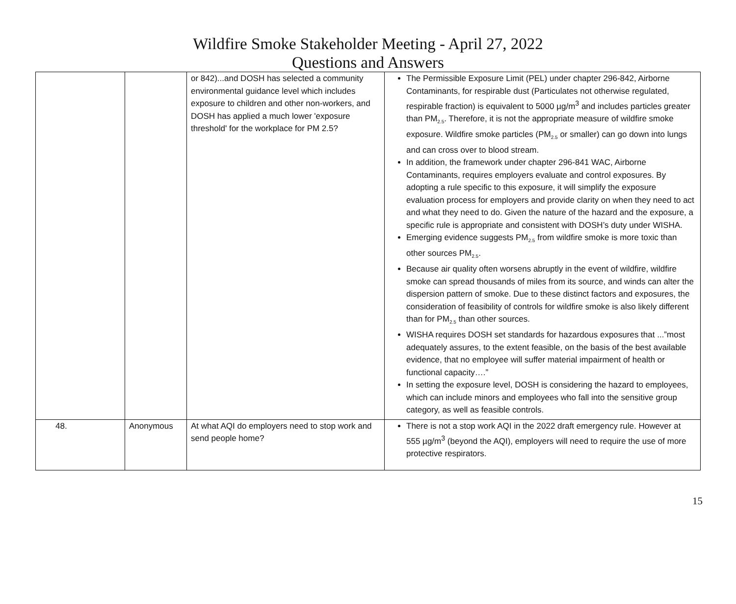Wildfire Smoke Stakeholder Meeting - April 27, 2022
Questions and Answers
| | | or 842)...and DOSH has selected a community environmental guidance level which includes exposure to children and other non-workers, and DOSH has applied a much lower 'exposure threshold' for the workplace for PM 2.5? | The Permissible Exposure Limit (PEL) under chapter 296-842, Airborne Contaminants, for respirable dust (Particulates not otherwise regulated, respirable fraction) is equivalent to 5000 µg/m<sup>3</sup> and includes particles greater than PM<sub>2.5</sub>. Therefore, it is not the appropriate measure of wildfire smoke exposure. Wildfire smoke particles (PM<sub>2.5</sub> or smaller) can go down into lungs and can cross over to blood stream. In addition, the framework under chapter 296-841 WAC, Airborne Contaminants, requires employers evaluate and control exposures. By adopting a rule specific to this exposure, it will simplify the exposure evaluation process for employers and provide clarity on when they need to act and what they need to do. Given the nature of the hazard and the exposure, a specific rule is appropriate and consistent with DOSH’s duty under WISHA. Emerging evidence suggests PM<sub>2.5</sub> from wildfire smoke is more toxic than other sources PM<sub>2.5</sub>. Because air quality often worsens abruptly in the event of wildfire, wildfire smoke can spread thousands of miles from its source, and winds can alter the dispersion pattern of smoke. Due to these distinct factors and exposures, the consideration of feasibility of controls for wildfire smoke is also likely different than for PM<sub>2.5</sub> than other sources. WISHA requires DOSH set standards for hazardous exposures that ...”most adequately assures, to the extent feasible, on the basis of the best available evidence, that no employee will suffer material impairment of health or functional capacity….” In setting the exposure level, DOSH is considering the hazard to employees, which can include minors and employees who fall into the sensitive group category, as well as feasible controls. |
| 48. | Anonymous | At what AQI do employers need to stop work and send people home? | There is not a stop work AQI in the 2022 draft emergency rule. However at 555 µg/m<sup>3</sup> (beyond the AQI), employers will need to require the use of more protective respirators. |
15